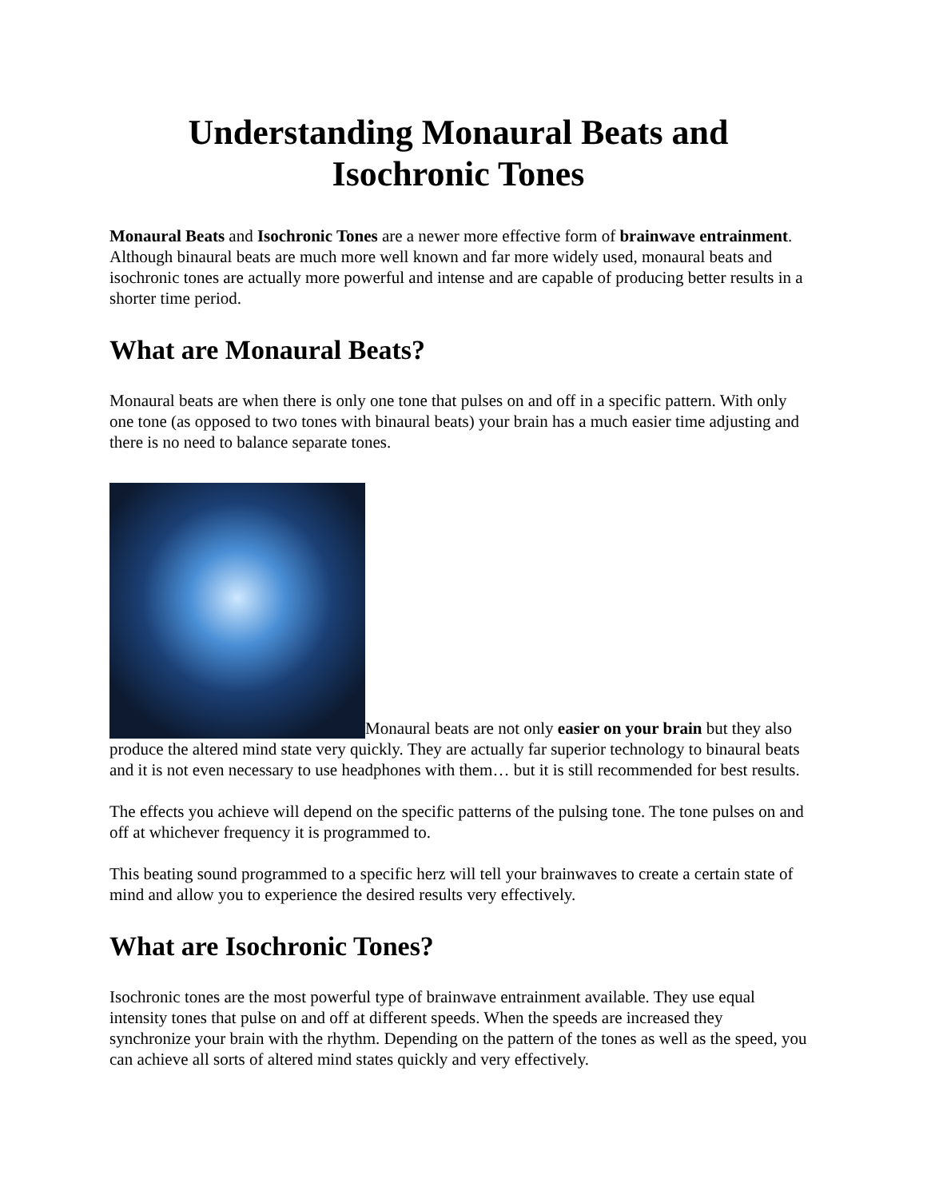Understanding Monaural Beats and Isochronic Tones
Monaural Beats and Isochronic Tones are a newer more effective form of brainwave entrainment. Although binaural beats are much more well known and far more widely used, monaural beats and isochronic tones are actually more powerful and intense and are capable of producing better results in a shorter time period.
What are Monaural Beats?
Monaural beats are when there is only one tone that pulses on and off in a specific pattern. With only one tone (as opposed to two tones with binaural beats) your brain has a much easier time adjusting and there is no need to balance separate tones.
Monaural beats are not only easier on your brain but they also produce the altered mind state very quickly. They are actually far superior technology to binaural beats and it is not even necessary to use headphones with them… but it is still recommended for best results.
The effects you achieve will depend on the specific patterns of the pulsing tone. The tone pulses on and off at whichever frequency it is programmed to.
This beating sound programmed to a specific herz will tell your brainwaves to create a certain state of mind and allow you to experience the desired results very effectively.
What are Isochronic Tones?
Isochronic tones are the most powerful type of brainwave entrainment available. They use equal intensity tones that pulse on and off at different speeds. When the speeds are increased they synchronize your brain with the rhythm. Depending on the pattern of the tones as well as the speed, you can achieve all sorts of altered mind states quickly and very effectively.